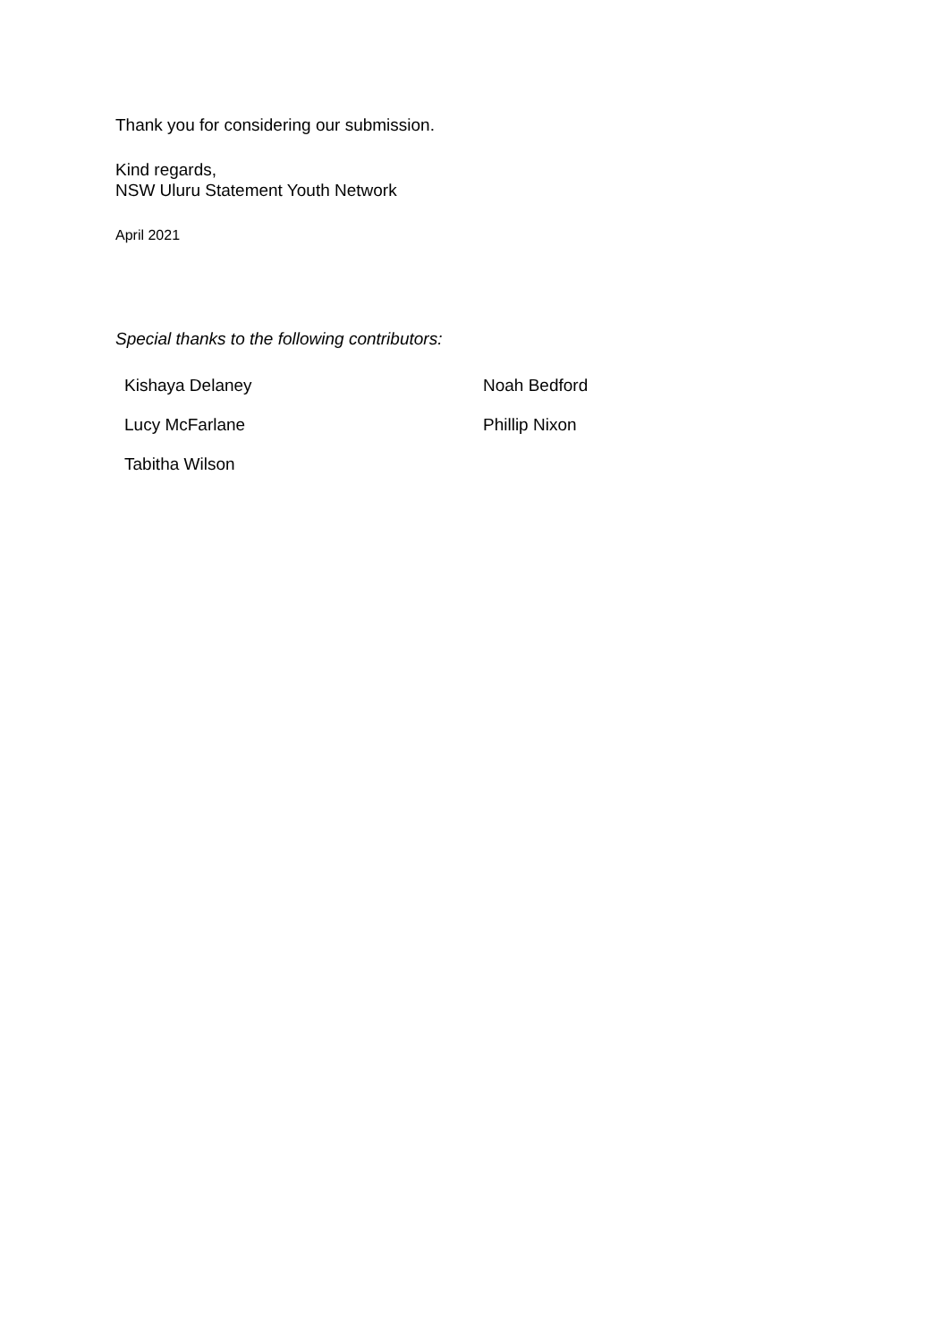Thank you for considering our submission.
Kind regards,
NSW Uluru Statement Youth Network
April 2021
Special thanks to the following contributors:
| Kishaya Delaney | Noah Bedford |
| Lucy McFarlane | Phillip Nixon |
| Tabitha Wilson | |